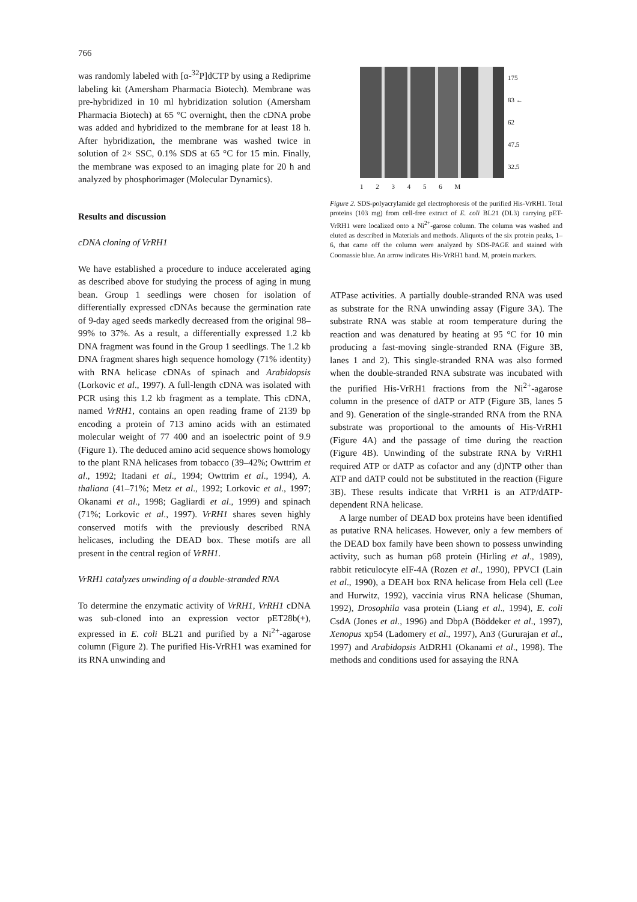766
was randomly labeled with [α-<sup>32</sup>P]dCTP by using a Rediprime labeling kit (Amersham Pharmacia Biotech). Membrane was pre-hybridized in 10 ml hybridization solution (Amersham Pharmacia Biotech) at 65 °C overnight, then the cDNA probe was added and hybridized to the membrane for at least 18 h. After hybridization, the membrane was washed twice in solution of 2× SSC, 0.1% SDS at 65 °C for 15 min. Finally, the membrane was exposed to an imaging plate for 20 h and analyzed by phosphorimager (Molecular Dynamics).
Results and discussion
cDNA cloning of VrRH1
We have established a procedure to induce accelerated aging as described above for studying the process of aging in mung bean. Group 1 seedlings were chosen for isolation of differentially expressed cDNAs because the germination rate of 9-day aged seeds markedly decreased from the original 98–99% to 37%. As a result, a differentially expressed 1.2 kb DNA fragment was found in the Group 1 seedlings. The 1.2 kb DNA fragment shares high sequence homology (71% identity) with RNA helicase cDNAs of spinach and Arabidopsis (Lorkovic et al., 1997). A full-length cDNA was isolated with PCR using this 1.2 kb fragment as a template. This cDNA, named VrRH1, contains an open reading frame of 2139 bp encoding a protein of 713 amino acids with an estimated molecular weight of 77 400 and an isoelectric point of 9.9 (Figure 1). The deduced amino acid sequence shows homology to the plant RNA helicases from tobacco (39–42%; Owttrim et al., 1992; Itadani et al., 1994; Owttrim et al., 1994), A. thaliana (41–71%; Metz et al., 1992; Lorkovic et al., 1997; Okanami et al., 1998; Gagliardi et al., 1999) and spinach (71%; Lorkovic et al., 1997). VrRH1 shares seven highly conserved motifs with the previously described RNA helicases, including the DEAD box. These motifs are all present in the central region of VrRH1.
VrRH1 catalyzes unwinding of a double-stranded RNA
To determine the enzymatic activity of VrRH1, VrRH1 cDNA was sub-cloned into an expression vector pET28b(+), expressed in E. coli BL21 and purified by a Ni<sup>2+</sup>-agarose column (Figure 2). The purified His-VrRH1 was examined for its RNA unwinding and
175
83 ←
62
47.5
32.5
1 2 3 4 5 6 M
Figure 2. SDS-polyacrylamide gel electrophoresis of the purified His-VrRH1. Total proteins (103 mg) from cell-free extract of E. coli BL21 (DL3) carrying pET-VrRH1 were localized onto a Ni<sup>2+</sup>-garose column. The column was washed and eluted as described in Materials and methods. Aliquots of the six protein peaks, 1–6, that came off the column were analyzed by SDS-PAGE and stained with Coomassie blue. An arrow indicates His-VrRH1 band. M, protein markers.
ATPase activities. A partially double-stranded RNA was used as substrate for the RNA unwinding assay (Figure 3A). The substrate RNA was stable at room temperature during the reaction and was denatured by heating at 95 °C for 10 min producing a fast-moving single-stranded RNA (Figure 3B, lanes 1 and 2). This single-stranded RNA was also formed when the double-stranded RNA substrate was incubated with the purified His-VrRH1 fractions from the Ni<sup>2+</sup>-agarose column in the presence of dATP or ATP (Figure 3B, lanes 5 and 9). Generation of the single-stranded RNA from the RNA substrate was proportional to the amounts of His-VrRH1 (Figure 4A) and the passage of time during the reaction (Figure 4B). Unwinding of the substrate RNA by VrRH1 required ATP or dATP as cofactor and any (d)NTP other than ATP and dATP could not be substituted in the reaction (Figure 3B). These results indicate that VrRH1 is an ATP/dATP-dependent RNA helicase.
A large number of DEAD box proteins have been identified as putative RNA helicases. However, only a few members of the DEAD box family have been shown to possess unwinding activity, such as human p68 protein (Hirling et al., 1989), rabbit reticulocyte eIF-4A (Rozen et al., 1990), PPVCI (Lain et al., 1990), a DEAH box RNA helicase from Hela cell (Lee and Hurwitz, 1992), vaccinia virus RNA helicase (Shuman, 1992), Drosophila vasa protein (Liang et al., 1994), E. coli CsdA (Jones et al., 1996) and DbpA (Böddeker et al., 1997), Xenopus xp54 (Ladomery et al., 1997), An3 (Gururajan et al., 1997) and Arabidopsis AtDRH1 (Okanami et al., 1998). The methods and conditions used for assaying the RNA